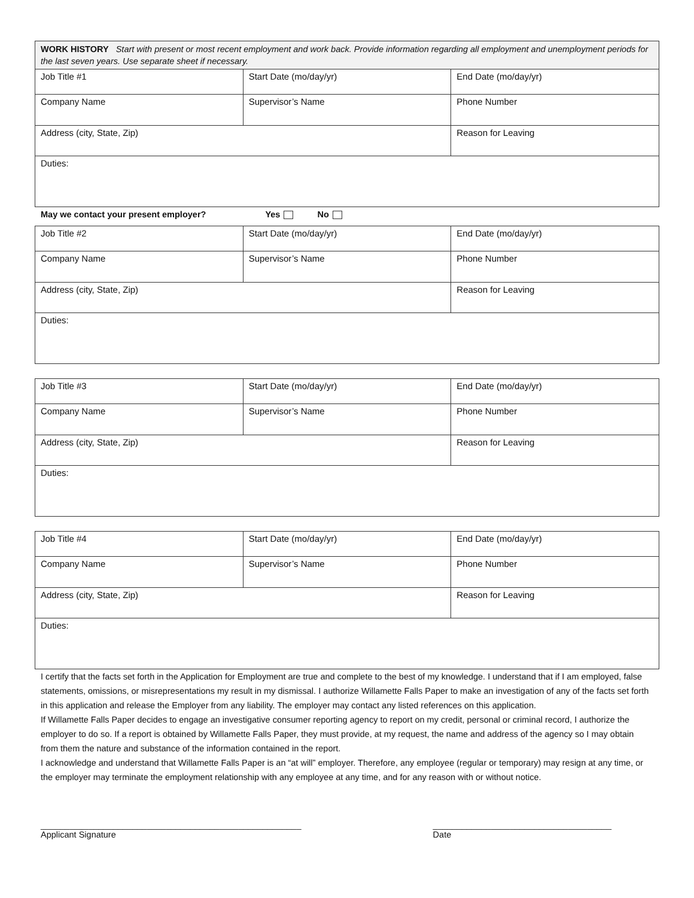| WORK HISTORY Start with present or most recent employment and work back. Provide information regarding all employment and unemployment periods for the last seven years. Use separate sheet if necessary. | | |
| Job Title #1 | Start Date (mo/day/yr) | End Date (mo/day/yr) |
| Company Name | Supervisor’s Name | Phone Number |
| Address (city, State, Zip) | | Reason for Leaving |
| Duties: | | |
May we contact your present employer? Yes No
| Job Title #2 | Start Date (mo/day/yr) | End Date (mo/day/yr) |
| Company Name | Supervisor’s Name | Phone Number |
| Address (city, State, Zip) | | Reason for Leaving |
| Duties: | | |
| Job Title #3 | Start Date (mo/day/yr) | End Date (mo/day/yr) |
| Company Name | Supervisor’s Name | Phone Number |
| Address (city, State, Zip) | | Reason for Leaving |
| Duties: | | |
| Job Title #4 | Start Date (mo/day/yr) | End Date (mo/day/yr) |
| Company Name | Supervisor’s Name | Phone Number |
| Address (city, State, Zip) | | Reason for Leaving |
| Duties: | | |
I certify that the facts set forth in the Application for Employment are true and complete to the best of my knowledge. I understand that if I am employed, false statements, omissions, or misrepresentations my result in my dismissal. I authorize Willamette Falls Paper to make an investigation of any of the facts set forth in this application and release the Employer from any liability. The employer may contact any listed references on this application.
If Willamette Falls Paper decides to engage an investigative consumer reporting agency to report on my credit, personal or criminal record, I authorize the employer to do so. If a report is obtained by Willamette Falls Paper, they must provide, at my request, the name and address of the agency so I may obtain from them the nature and substance of the information contained in the report.
I acknowledge and understand that Willamette Falls Paper is an “at will” employer. Therefore, any employee (regular or temporary) may resign at any time, or the employer may terminate the employment relationship with any employee at any time, and for any reason with or without notice.
______________________________________________________
Applicant Signature
_____________________________________
Date